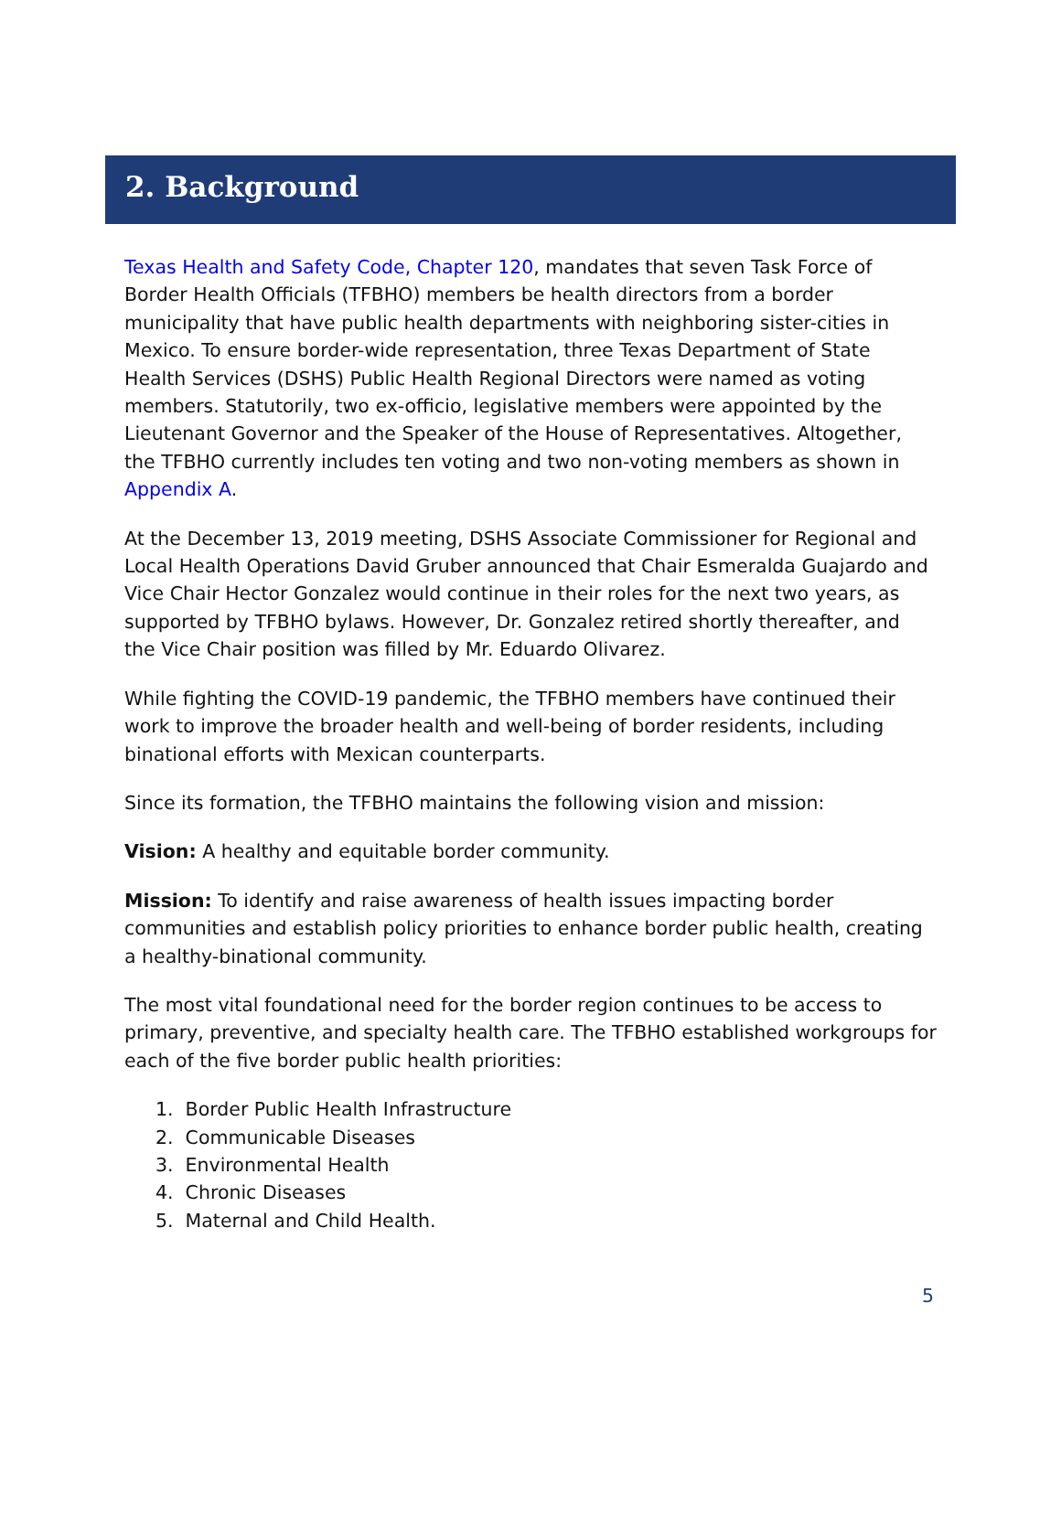2. Background
Texas Health and Safety Code, Chapter 120, mandates that seven Task Force of Border Health Officials (TFBHO) members be health directors from a border municipality that have public health departments with neighboring sister-cities in Mexico. To ensure border-wide representation, three Texas Department of State Health Services (DSHS) Public Health Regional Directors were named as voting members. Statutorily, two ex-officio, legislative members were appointed by the Lieutenant Governor and the Speaker of the House of Representatives. Altogether, the TFBHO currently includes ten voting and two non-voting members as shown in Appendix A.
At the December 13, 2019 meeting, DSHS Associate Commissioner for Regional and Local Health Operations David Gruber announced that Chair Esmeralda Guajardo and Vice Chair Hector Gonzalez would continue in their roles for the next two years, as supported by TFBHO bylaws. However, Dr. Gonzalez retired shortly thereafter, and the Vice Chair position was filled by Mr. Eduardo Olivarez.
While fighting the COVID-19 pandemic, the TFBHO members have continued their work to improve the broader health and well-being of border residents, including binational efforts with Mexican counterparts.
Since its formation, the TFBHO maintains the following vision and mission:
Vision: A healthy and equitable border community.
Mission: To identify and raise awareness of health issues impacting border communities and establish policy priorities to enhance border public health, creating a healthy-binational community.
The most vital foundational need for the border region continues to be access to primary, preventive, and specialty health care. The TFBHO established workgroups for each of the five border public health priorities:
1. Border Public Health Infrastructure
2. Communicable Diseases
3. Environmental Health
4. Chronic Diseases
5. Maternal and Child Health.
5